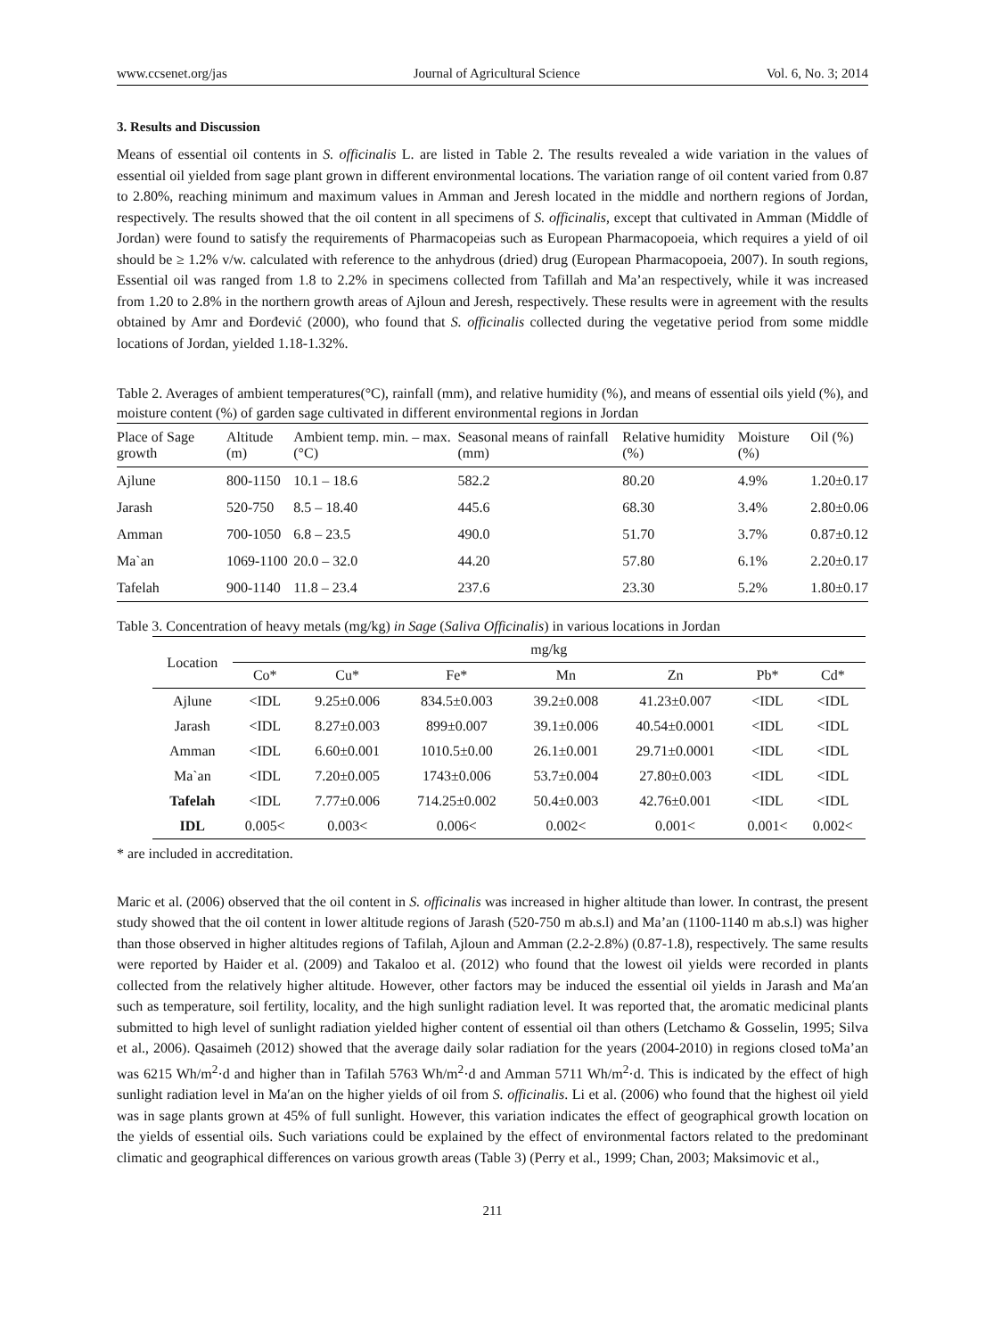www.ccsenet.org/jas Journal of Agricultural Science Vol. 6, No. 3; 2014
3. Results and Discussion
Means of essential oil contents in S. officinalis L. are listed in Table 2. The results revealed a wide variation in the values of essential oil yielded from sage plant grown in different environmental locations. The variation range of oil content varied from 0.87 to 2.80%, reaching minimum and maximum values in Amman and Jeresh located in the middle and northern regions of Jordan, respectively. The results showed that the oil content in all specimens of S. officinalis, except that cultivated in Amman (Middle of Jordan) were found to satisfy the requirements of Pharmacopeias such as European Pharmacopoeia, which requires a yield of oil should be ≥ 1.2% v/w. calculated with reference to the anhydrous (dried) drug (European Pharmacopoeia, 2007). In south regions, Essential oil was ranged from 1.8 to 2.2% in specimens collected from Tafillah and Ma’an respectively, while it was increased from 1.20 to 2.8% in the northern growth areas of Ajloun and Jeresh, respectively. These results were in agreement with the results obtained by Amr and Đorđević (2000), who found that S. officinalis collected during the vegetative period from some middle locations of Jordan, yielded 1.18-1.32%.
Table 2. Averages of ambient temperatures(°C), rainfall (mm), and relative humidity (%), and means of essential oils yield (%), and moisture content (%) of garden sage cultivated in different environmental regions in Jordan
| Place of Sage growth | Altitude (m) | Ambient temp. min. – max. (°C) | Seasonal means of rainfall (mm) | Relative humidity (%) | Moisture (%) | Oil (%) |
| --- | --- | --- | --- | --- | --- | --- |
| Ajlune | 800-1150 | 10.1 – 18.6 | 582.2 | 80.20 | 4.9% | 1.20±0.17 |
| Jarash | 520-750 | 8.5 – 18.40 | 445.6 | 68.30 | 3.4% | 2.80±0.06 |
| Amman | 700-1050 | 6.8 – 23.5 | 490.0 | 51.70 | 3.7% | 0.87±0.12 |
| Ma`an | 1069-1100 | 20.0 – 32.0 | 44.20 | 57.80 | 6.1% | 2.20±0.17 |
| Tafelah | 900-1140 | 11.8 – 23.4 | 237.6 | 23.30 | 5.2% | 1.80±0.17 |
Table 3. Concentration of heavy metals (mg/kg) in Sage (Saliva Officinalis) in various locations in Jordan
| Location | mg/kg | | | | | | |
| --- | --- | --- | --- | --- | --- | --- | --- |
| | Co* | Cu* | Fe* | Mn | Zn | Pb* | Cd* |
| Ajlune | <IDL | 9.25±0.006 | 834.5±0.003 | 39.2±0.008 | 41.23±0.007 | <IDL | <IDL |
| Jarash | <IDL | 8.27±0.003 | 899±0.007 | 39.1±0.006 | 40.54±0.0001 | <IDL | <IDL |
| Amman | <IDL | 6.60±0.001 | 1010.5±0.00 | 26.1±0.001 | 29.71±0.0001 | <IDL | <IDL |
| Ma`an | <IDL | 7.20±0.005 | 1743±0.006 | 53.7±0.004 | 27.80±0.003 | <IDL | <IDL |
| Tafelah | <IDL | 7.77±0.006 | 714.25±0.002 | 50.4±0.003 | 42.76±0.001 | <IDL | <IDL |
| IDL | 0.005< | 0.003< | 0.006< | 0.002< | 0.001< | 0.001< | 0.002< |
* are included in accreditation.
Maric et al. (2006) observed that the oil content in S. officinalis was increased in higher altitude than lower. In contrast, the present study showed that the oil content in lower altitude regions of Jarash (520-750 m ab.s.l) and Ma’an (1100-1140 m ab.s.l) was higher than those observed in higher altitudes regions of Tafilah, Ajloun and Amman (2.2-2.8%) (0.87-1.8), respectively. The same results were reported by Haider et al. (2009) and Takaloo et al. (2012) who found that the lowest oil yields were recorded in plants collected from the relatively higher altitude. However, other factors may be induced the essential oil yields in Jarash and Maʹan such as temperature, soil fertility, locality, and the high sunlight radiation level. It was reported that, the aromatic medicinal plants submitted to high level of sunlight radiation yielded higher content of essential oil than others (Letchamo & Gosselin, 1995; Silva et al., 2006). Qasaimeh (2012) showed that the average daily solar radiation for the years (2004-2010) in regions closed toMa’an was 6215 Wh/m<sup>2</sup>·d and higher than in Tafilah 5763 Wh/m<sup>2</sup>·d and Amman 5711 Wh/m<sup>2</sup>·d. This is indicated by the effect of high sunlight radiation level in Maʹan on the higher yields of oil from S. officinalis. Li et al. (2006) who found that the highest oil yield was in sage plants grown at 45% of full sunlight. However, this variation indicates the effect of geographical growth location on the yields of essential oils. Such variations could be explained by the effect of environmental factors related to the predominant climatic and geographical differences on various growth areas (Table 3) (Perry et al., 1999; Chan, 2003; Maksimovic et al.,
211